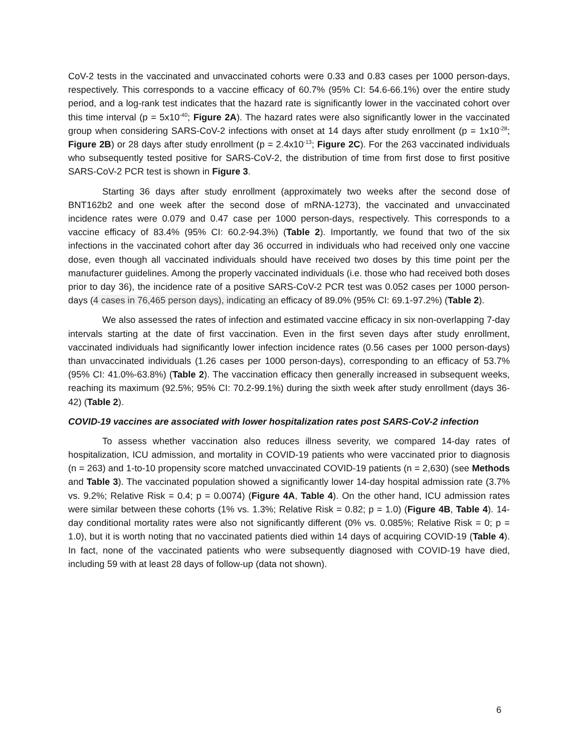CoV-2 tests in the vaccinated and unvaccinated cohorts were 0.33 and 0.83 cases per 1000 person-days, respectively. This corresponds to a vaccine efficacy of 60.7% (95% CI: 54.6-66.1%) over the entire study period, and a log-rank test indicates that the hazard rate is significantly lower in the vaccinated cohort over this time interval (p = 5x10<sup>-40</sup>; Figure 2A). The hazard rates were also significantly lower in the vaccinated group when considering SARS-CoV-2 infections with onset at 14 days after study enrollment (p = 1x10<sup>-28</sup>; Figure 2B) or 28 days after study enrollment (p = 2.4x10<sup>-13</sup>; Figure 2C). For the 263 vaccinated individuals who subsequently tested positive for SARS-CoV-2, the distribution of time from first dose to first positive SARS-CoV-2 PCR test is shown in Figure 3.
Starting 36 days after study enrollment (approximately two weeks after the second dose of BNT162b2 and one week after the second dose of mRNA-1273), the vaccinated and unvaccinated incidence rates were 0.079 and 0.47 case per 1000 person-days, respectively. This corresponds to a vaccine efficacy of 83.4% (95% CI: 60.2-94.3%) (Table 2). Importantly, we found that two of the six infections in the vaccinated cohort after day 36 occurred in individuals who had received only one vaccine dose, even though all vaccinated individuals should have received two doses by this time point per the manufacturer guidelines. Among the properly vaccinated individuals (i.e. those who had received both doses prior to day 36), the incidence rate of a positive SARS-CoV-2 PCR test was 0.052 cases per 1000 person-days (4 cases in 76,465 person days), indicating an efficacy of 89.0% (95% CI: 69.1-97.2%) (Table 2).
We also assessed the rates of infection and estimated vaccine efficacy in six non-overlapping 7-day intervals starting at the date of first vaccination. Even in the first seven days after study enrollment, vaccinated individuals had significantly lower infection incidence rates (0.56 cases per 1000 person-days) than unvaccinated individuals (1.26 cases per 1000 person-days), corresponding to an efficacy of 53.7% (95% CI: 41.0%-63.8%) (Table 2). The vaccination efficacy then generally increased in subsequent weeks, reaching its maximum (92.5%; 95% CI: 70.2-99.1%) during the sixth week after study enrollment (days 36-42) (Table 2).
COVID-19 vaccines are associated with lower hospitalization rates post SARS-CoV-2 infection
To assess whether vaccination also reduces illness severity, we compared 14-day rates of hospitalization, ICU admission, and mortality in COVID-19 patients who were vaccinated prior to diagnosis (n = 263) and 1-to-10 propensity score matched unvaccinated COVID-19 patients (n = 2,630) (see Methods and Table 3). The vaccinated population showed a significantly lower 14-day hospital admission rate (3.7% vs. 9.2%; Relative Risk = 0.4; p = 0.0074) (Figure 4A, Table 4). On the other hand, ICU admission rates were similar between these cohorts (1% vs. 1.3%; Relative Risk = 0.82; p = 1.0) (Figure 4B, Table 4). 14-day conditional mortality rates were also not significantly different (0% vs. 0.085%; Relative Risk = 0; p = 1.0), but it is worth noting that no vaccinated patients died within 14 days of acquiring COVID-19 (Table 4). In fact, none of the vaccinated patients who were subsequently diagnosed with COVID-19 have died, including 59 with at least 28 days of follow-up (data not shown).
6